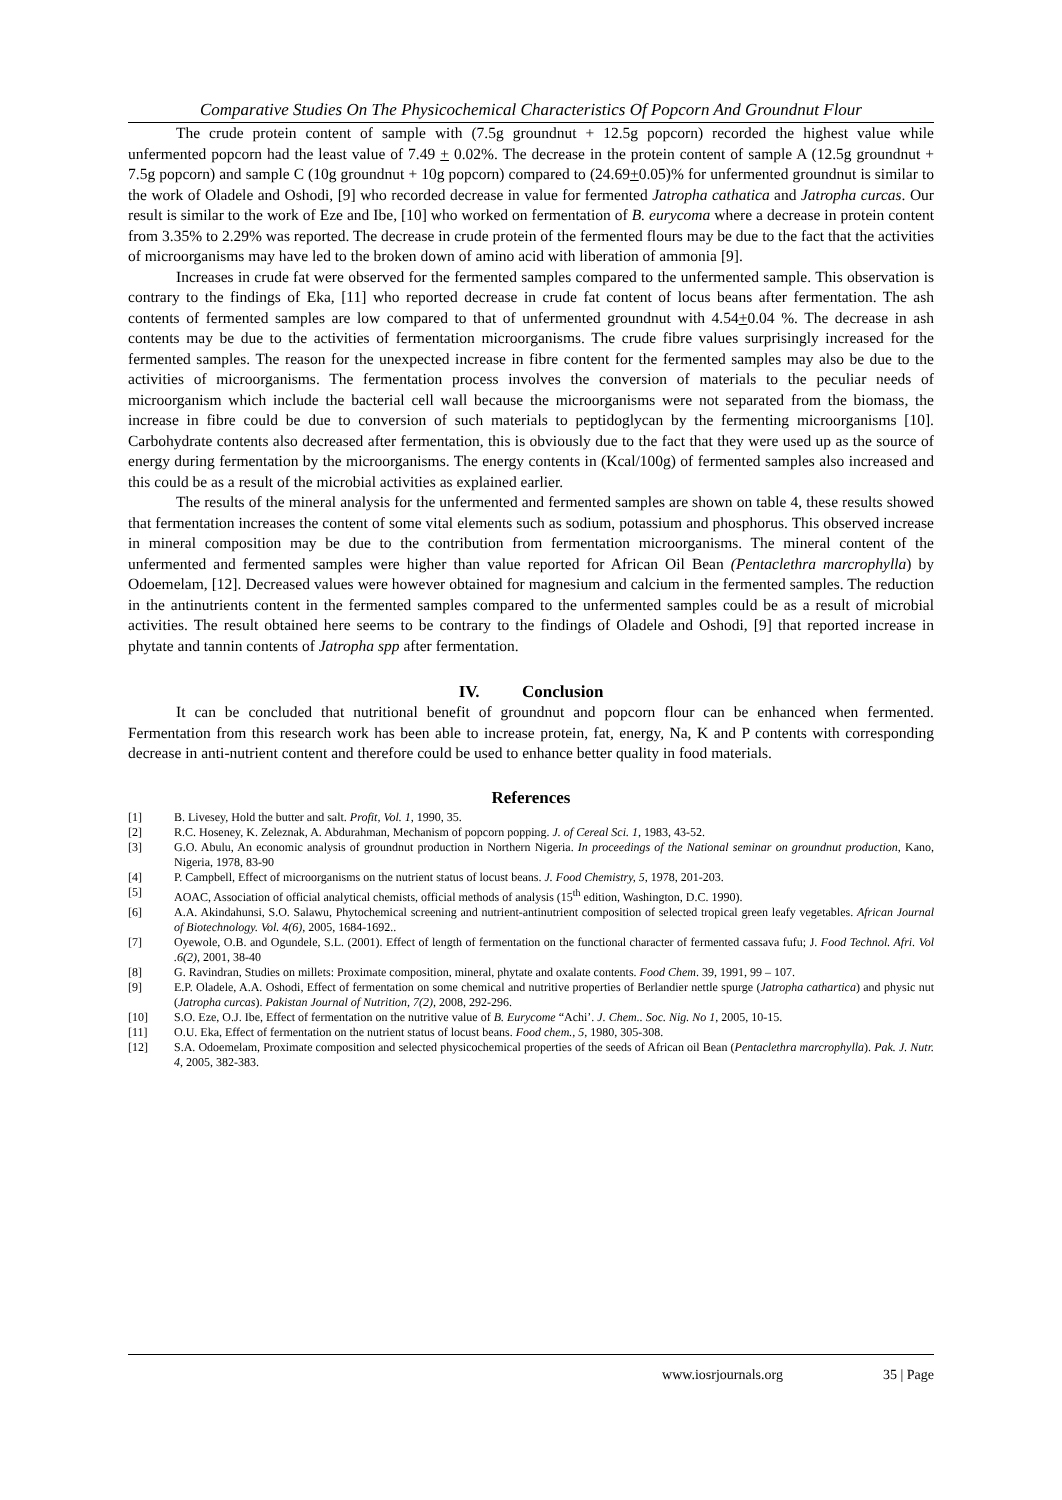Comparative Studies On The Physicochemical Characteristics Of Popcorn And Groundnut Flour
The crude protein content of sample with (7.5g groundnut + 12.5g popcorn) recorded the highest value while unfermented popcorn had the least value of 7.49 + 0.02%. The decrease in the protein content of sample A (12.5g groundnut + 7.5g popcorn) and sample C (10g groundnut + 10g popcorn) compared to (24.69+0.05)% for unfermented groundnut is similar to the work of Oladele and Oshodi, [9] who recorded decrease in value for fermented Jatropha cathatica and Jatropha curcas. Our result is similar to the work of Eze and Ibe, [10] who worked on fermentation of B. eurycoma where a decrease in protein content from 3.35% to 2.29% was reported. The decrease in crude protein of the fermented flours may be due to the fact that the activities of microorganisms may have led to the broken down of amino acid with liberation of ammonia [9].
Increases in crude fat were observed for the fermented samples compared to the unfermented sample. This observation is contrary to the findings of Eka, [11] who reported decrease in crude fat content of locus beans after fermentation. The ash contents of fermented samples are low compared to that of unfermented groundnut with 4.54+0.04 %. The decrease in ash contents may be due to the activities of fermentation microorganisms. The crude fibre values surprisingly increased for the fermented samples. The reason for the unexpected increase in fibre content for the fermented samples may also be due to the activities of microorganisms. The fermentation process involves the conversion of materials to the peculiar needs of microorganism which include the bacterial cell wall because the microorganisms were not separated from the biomass, the increase in fibre could be due to conversion of such materials to peptidoglycan by the fermenting microorganisms [10]. Carbohydrate contents also decreased after fermentation, this is obviously due to the fact that they were used up as the source of energy during fermentation by the microorganisms. The energy contents in (Kcal/100g) of fermented samples also increased and this could be as a result of the microbial activities as explained earlier.
The results of the mineral analysis for the unfermented and fermented samples are shown on table 4, these results showed that fermentation increases the content of some vital elements such as sodium, potassium and phosphorus. This observed increase in mineral composition may be due to the contribution from fermentation microorganisms. The mineral content of the unfermented and fermented samples were higher than value reported for African Oil Bean (Pentaclethra marcrophylla) by Odoemelam, [12]. Decreased values were however obtained for magnesium and calcium in the fermented samples. The reduction in the antinutrients content in the fermented samples compared to the unfermented samples could be as a result of microbial activities. The result obtained here seems to be contrary to the findings of Oladele and Oshodi, [9] that reported increase in phytate and tannin contents of Jatropha spp after fermentation.
IV. Conclusion
It can be concluded that nutritional benefit of groundnut and popcorn flour can be enhanced when fermented. Fermentation from this research work has been able to increase protein, fat, energy, Na, K and P contents with corresponding decrease in anti-nutrient content and therefore could be used to enhance better quality in food materials.
References
[1] B. Livesey, Hold the butter and salt. Profit, Vol. 1, 1990, 35.
[2] R.C. Hoseney, K. Zeleznak, A. Abdurahman, Mechanism of popcorn popping. J. of Cereal Sci. 1, 1983, 43-52.
[3] G.O. Abulu, An economic analysis of groundnut production in Northern Nigeria. In proceedings of the National seminar on groundnut production, Kano, Nigeria, 1978, 83-90
[4] P. Campbell, Effect of microorganisms on the nutrient status of locust beans. J. Food Chemistry, 5, 1978, 201-203.
[5] AOAC, Association of official analytical chemists, official methods of analysis (15<sup>th</sup> edition, Washington, D.C. 1990).
[6] A.A. Akindahunsi, S.O. Salawu, Phytochemical screening and nutrient-antinutrient composition of selected tropical green leafy vegetables. African Journal of Biotechnology. Vol. 4(6), 2005, 1684-1692..
[7] Oyewole, O.B. and Ogundele, S.L. (2001). Effect of length of fermentation on the functional character of fermented cassava fufu; J. Food Technol. Afri. Vol .6(2), 2001, 38-40
[8] G. Ravindran, Studies on millets: Proximate composition, mineral, phytate and oxalate contents. Food Chem. 39, 1991, 99 – 107.
[9] E.P. Oladele, A.A. Oshodi, Effect of fermentation on some chemical and nutritive properties of Berlandier nettle spurge (Jatropha cathartica) and physic nut (Jatropha curcas). Pakistan Journal of Nutrition, 7(2), 2008, 292-296.
[10] S.O. Eze, O.J. Ibe, Effect of fermentation on the nutritive value of B. Eurycome “Achi’. J. Chem.. Soc. Nig. No 1, 2005, 10-15.
[11] O.U. Eka, Effect of fermentation on the nutrient status of locust beans. Food chem., 5, 1980, 305-308.
[12] S.A. Odoemelam, Proximate composition and selected physicochemical properties of the seeds of African oil Bean (Pentaclethra marcrophylla). Pak. J. Nutr. 4, 2005, 382-383.
www.iosrjournals.org 35 | Page